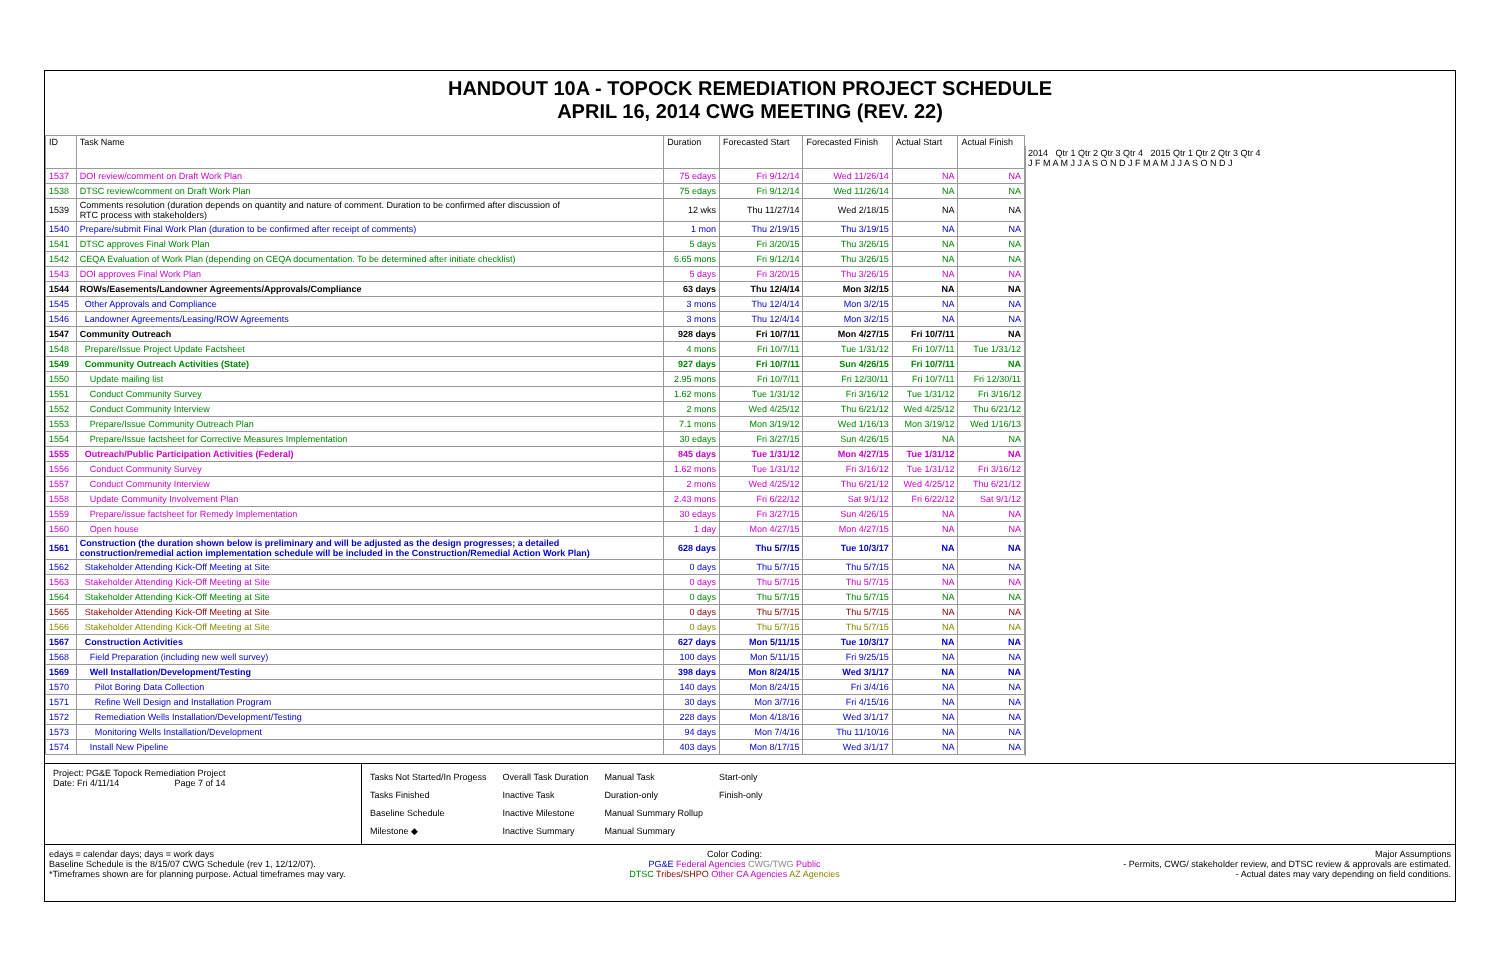HANDOUT 10A - TOPOCK REMEDIATION PROJECT SCHEDULE
APRIL 16, 2014 CWG MEETING (REV. 22)
2014 Qtr 1 Qtr 2 Qtr 3 Qtr 4 2015 Qtr 1 Qtr 2 Qtr 3 Qtr 4
J F M A M J J A S O N D J F M A M J J A S O N D J
| ID | Task Name | Duration | Forecasted Start | Forecasted Finish | Actual Start | Actual Finish |
| --- | --- | --- | --- | --- | --- | --- |
| 1537 | DOI review/comment on Draft Work Plan | 75 edays | Fri 9/12/14 | Wed 11/26/14 | NA | NA |
| 1538 | DTSC review/comment on Draft Work Plan | 75 edays | Fri 9/12/14 | Wed 11/26/14 | NA | NA |
| 1539 | Comments resolution (duration depends on quantity and nature of comment. Duration to be confirmed after discussion of RTC process with stakeholders) | 12 wks | Thu 11/27/14 | Wed 2/18/15 | NA | NA |
| 1540 | Prepare/submit Final Work Plan (duration to be confirmed after receipt of comments) | 1 mon | Thu 2/19/15 | Thu 3/19/15 | NA | NA |
| 1541 | DTSC approves Final Work Plan | 5 days | Fri 3/20/15 | Thu 3/26/15 | NA | NA |
| 1542 | CEQA Evaluation of Work Plan (depending on CEQA documentation. To be determined after initiate checklist) | 6.65 mons | Fri 9/12/14 | Thu 3/26/15 | NA | NA |
| 1543 | DOI approves Final Work Plan | 5 days | Fri 3/20/15 | Thu 3/26/15 | NA | NA |
| 1544 | ROWs/Easements/Landowner Agreements/Approvals/Compliance | 63 days | Thu 12/4/14 | Mon 3/2/15 | NA | NA |
| 1545 | Other Approvals and Compliance | 3 mons | Thu 12/4/14 | Mon 3/2/15 | NA | NA |
| 1546 | Landowner Agreements/Leasing/ROW Agreements | 3 mons | Thu 12/4/14 | Mon 3/2/15 | NA | NA |
| 1547 | Community Outreach | 928 days | Fri 10/7/11 | Mon 4/27/15 | Fri 10/7/11 | NA |
| 1548 | Prepare/Issue Project Update Factsheet | 4 mons | Fri 10/7/11 | Tue 1/31/12 | Fri 10/7/11 | Tue 1/31/12 |
| 1549 | Community Outreach Activities (State) | 927 days | Fri 10/7/11 | Sun 4/26/15 | Fri 10/7/11 | NA |
| 1550 | Update mailing list | 2.95 mons | Fri 10/7/11 | Fri 12/30/11 | Fri 10/7/11 | Fri 12/30/11 |
| 1551 | Conduct Community Survey | 1.62 mons | Tue 1/31/12 | Fri 3/16/12 | Tue 1/31/12 | Fri 3/16/12 |
| 1552 | Conduct Community Interview | 2 mons | Wed 4/25/12 | Thu 6/21/12 | Wed 4/25/12 | Thu 6/21/12 |
| 1553 | Prepare/Issue Community Outreach Plan | 7.1 mons | Mon 3/19/12 | Wed 1/16/13 | Mon 3/19/12 | Wed 1/16/13 |
| 1554 | Prepare/Issue factsheet for Corrective Measures Implementation | 30 edays | Fri 3/27/15 | Sun 4/26/15 | NA | NA |
| 1555 | Outreach/Public Participation Activities (Federal) | 845 days | Tue 1/31/12 | Mon 4/27/15 | Tue 1/31/12 | NA |
| 1556 | Conduct Community Survey | 1.62 mons | Tue 1/31/12 | Fri 3/16/12 | Tue 1/31/12 | Fri 3/16/12 |
| 1557 | Conduct Community Interview | 2 mons | Wed 4/25/12 | Thu 6/21/12 | Wed 4/25/12 | Thu 6/21/12 |
| 1558 | Update Community Involvement Plan | 2.43 mons | Fri 6/22/12 | Sat 9/1/12 | Fri 6/22/12 | Sat 9/1/12 |
| 1559 | Prepare/issue factsheet for Remedy Implementation | 30 edays | Fri 3/27/15 | Sun 4/26/15 | NA | NA |
| 1560 | Open house | 1 day | Mon 4/27/15 | Mon 4/27/15 | NA | NA |
| 1561 | Construction (the duration shown below is preliminary and will be adjusted as the design progresses; a detailed construction/remedial action implementation schedule will be included in the Construction/Remedial Action Work Plan) | 628 days | Thu 5/7/15 | Tue 10/3/17 | NA | NA |
| 1562 | Stakeholder Attending Kick-Off Meeting at Site | 0 days | Thu 5/7/15 | Thu 5/7/15 | NA | NA |
| 1563 | Stakeholder Attending Kick-Off Meeting at Site | 0 days | Thu 5/7/15 | Thu 5/7/15 | NA | NA |
| 1564 | Stakeholder Attending Kick-Off Meeting at Site | 0 days | Thu 5/7/15 | Thu 5/7/15 | NA | NA |
| 1565 | Stakeholder Attending Kick-Off Meeting at Site | 0 days | Thu 5/7/15 | Thu 5/7/15 | NA | NA |
| 1566 | Stakeholder Attending Kick-Off Meeting at Site | 0 days | Thu 5/7/15 | Thu 5/7/15 | NA | NA |
| 1567 | Construction Activities | 627 days | Mon 5/11/15 | Tue 10/3/17 | NA | NA |
| 1568 | Field Preparation (including new well survey) | 100 days | Mon 5/11/15 | Fri 9/25/15 | NA | NA |
| 1569 | Well Installation/Development/Testing | 398 days | Mon 8/24/15 | Wed 3/1/17 | NA | NA |
| 1570 | Pilot Boring Data Collection | 140 days | Mon 8/24/15 | Fri 3/4/16 | NA | NA |
| 1571 | Refine Well Design and Installation Program | 30 days | Mon 3/7/16 | Fri 4/15/16 | NA | NA |
| 1572 | Remediation Wells Installation/Development/Testing | 228 days | Mon 4/18/16 | Wed 3/1/17 | NA | NA |
| 1573 | Monitoring Wells Installation/Development | 94 days | Mon 7/4/16 | Thu 11/10/16 | NA | NA |
| 1574 | Install New Pipeline | 403 days | Mon 8/17/15 | Wed 3/1/17 | NA | NA |
Project: PG&E Topock Remediation Project
Date: Fri 4/11/14 Page 7 of 14
Tasks Not Started/In Progess
Tasks Finished
Baseline Schedule
Milestone ◆
Overall Task Duration
Inactive Task
Inactive Milestone
Inactive Summary
Manual Task
Duration-only
Manual Summary Rollup
Manual Summary
Start-only
Finish-only
edays = calendar days; days = work days
Baseline Schedule is the 8/15/07 CWG Schedule (rev 1, 12/12/07).
*Timeframes shown are for planning purpose. Actual timeframes may vary.
Color Coding:
PG&E Federal Agencies CWG/TWG Public
DTSC Tribes/SHPO Other CA Agencies AZ Agencies
Major Assumptions
- Permits, CWG/ stakeholder review, and DTSC review & approvals are estimated.
- Actual dates may vary depending on field conditions.